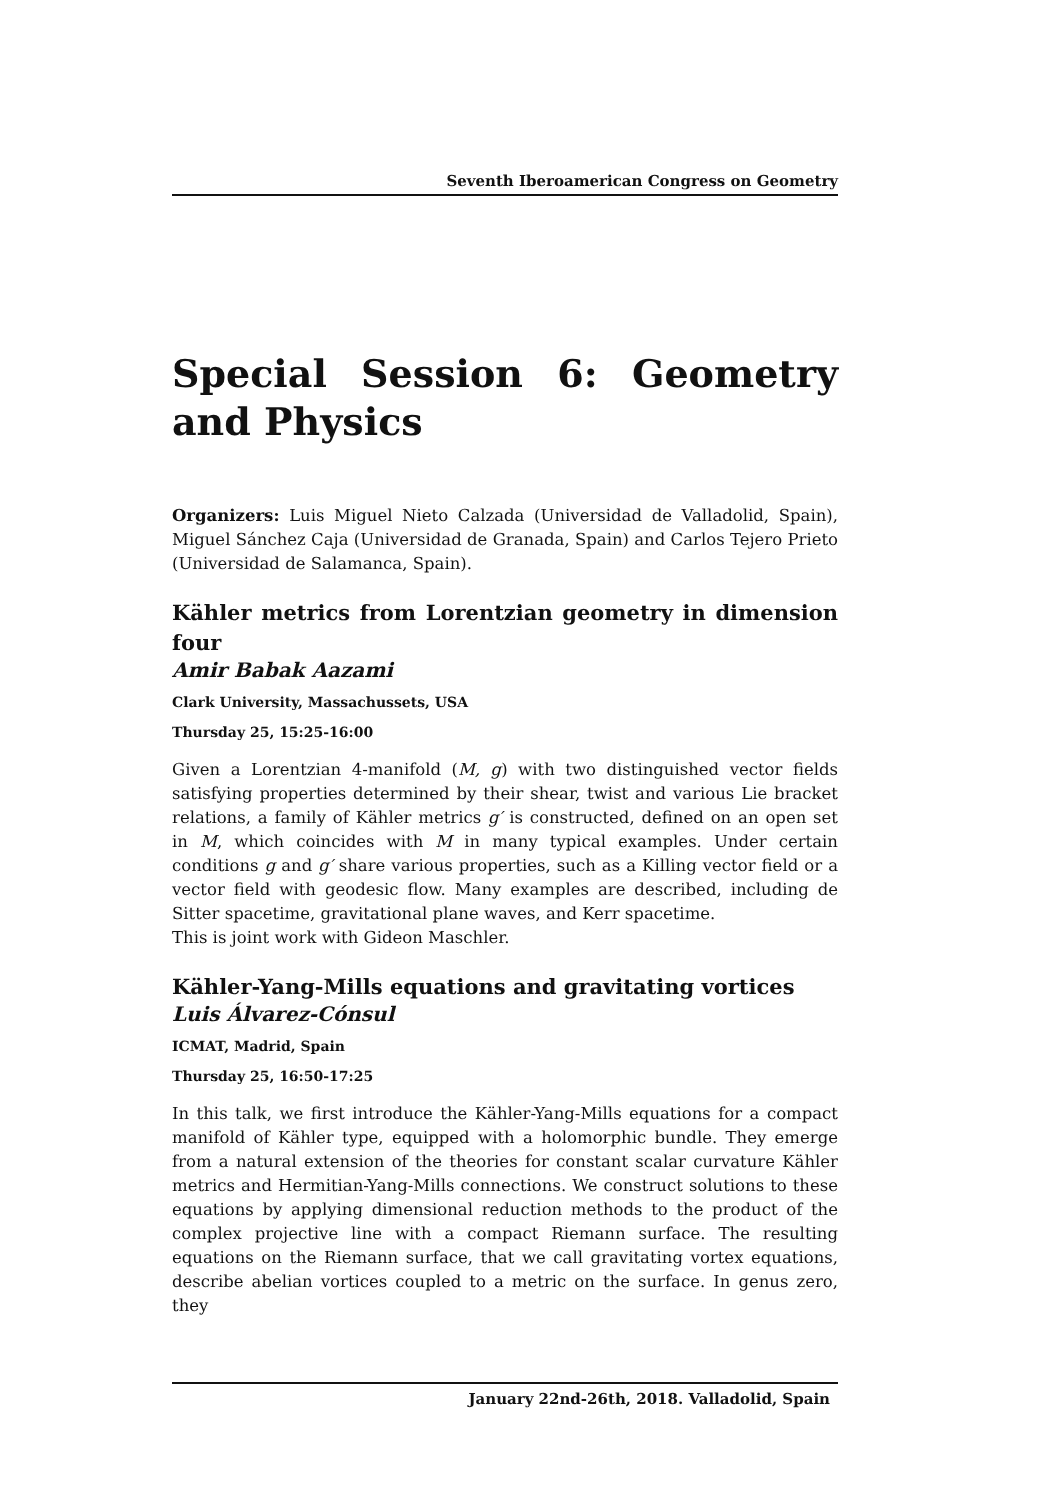Seventh Iberoamerican Congress on Geometry
Special Session 6: Geometry and Physics
Organizers: Luis Miguel Nieto Calzada (Universidad de Valladolid, Spain), Miguel Sánchez Caja (Universidad de Granada, Spain) and Carlos Tejero Prieto (Universidad de Salamanca, Spain).
Kähler metrics from Lorentzian geometry in dimension four
Amir Babak Aazami
Clark University, Massachussets, USA
Thursday 25, 15:25-16:00
Given a Lorentzian 4-manifold (M, g) with two distinguished vector fields satisfying properties determined by their shear, twist and various Lie bracket relations, a family of Kähler metrics g′ is constructed, defined on an open set in M, which coincides with M in many typical examples. Under certain conditions g and g′ share various properties, such as a Killing vector field or a vector field with geodesic flow. Many examples are described, including de Sitter spacetime, gravitational plane waves, and Kerr spacetime.
This is joint work with Gideon Maschler.
Kähler-Yang-Mills equations and gravitating vortices
Luis Álvarez-Cónsul
ICMAT, Madrid, Spain
Thursday 25, 16:50-17:25
In this talk, we first introduce the Kähler-Yang-Mills equations for a compact manifold of Kähler type, equipped with a holomorphic bundle. They emerge from a natural extension of the theories for constant scalar curvature Kähler metrics and Hermitian-Yang-Mills connections. We construct solutions to these equations by applying dimensional reduction methods to the product of the complex projective line with a compact Riemann surface. The resulting equations on the Riemann surface, that we call gravitating vortex equations, describe abelian vortices coupled to a metric on the surface. In genus zero, they
January 22nd-26th, 2018. Valladolid, Spain